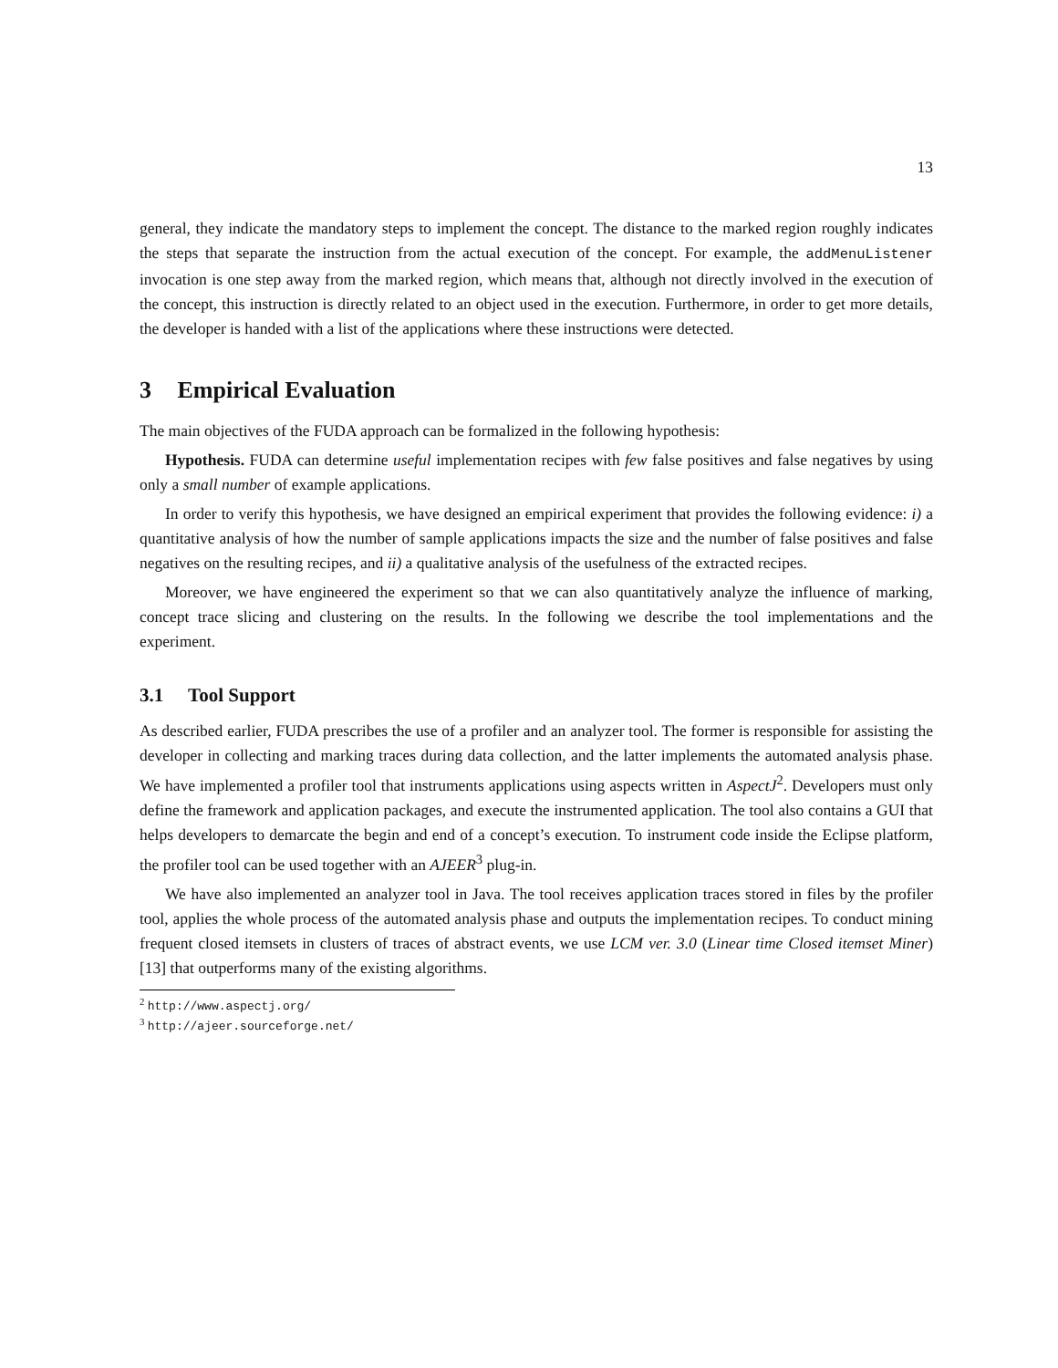13
general, they indicate the mandatory steps to implement the concept. The distance to the marked region roughly indicates the steps that separate the instruction from the actual execution of the concept. For example, the addMenuListener invocation is one step away from the marked region, which means that, although not directly involved in the execution of the concept, this instruction is directly related to an object used in the execution. Furthermore, in order to get more details, the developer is handed with a list of the applications where these instructions were detected.
3 Empirical Evaluation
The main objectives of the FUDA approach can be formalized in the following hypothesis:
Hypothesis. FUDA can determine useful implementation recipes with few false positives and false negatives by using only a small number of example applications.
In order to verify this hypothesis, we have designed an empirical experiment that provides the following evidence: i) a quantitative analysis of how the number of sample applications impacts the size and the number of false positives and false negatives on the resulting recipes, and ii) a qualitative analysis of the usefulness of the extracted recipes.
Moreover, we have engineered the experiment so that we can also quantitatively analyze the influence of marking, concept trace slicing and clustering on the results. In the following we describe the tool implementations and the experiment.
3.1 Tool Support
As described earlier, FUDA prescribes the use of a profiler and an analyzer tool. The former is responsible for assisting the developer in collecting and marking traces during data collection, and the latter implements the automated analysis phase. We have implemented a profiler tool that instruments applications using aspects written in AspectJ<sup>2</sup>. Developers must only define the framework and application packages, and execute the instrumented application. The tool also contains a GUI that helps developers to demarcate the begin and end of a concept’s execution. To instrument code inside the Eclipse platform, the profiler tool can be used together with an AJEER<sup>3</sup> plug-in.
We have also implemented an analyzer tool in Java. The tool receives application traces stored in files by the profiler tool, applies the whole process of the automated analysis phase and outputs the implementation recipes. To conduct mining frequent closed itemsets in clusters of traces of abstract events, we use LCM ver. 3.0 (Linear time Closed itemset Miner) [13] that outperforms many of the existing algorithms.
<sup>2</sup> http://www.aspectj.org/
<sup>3</sup> http://ajeer.sourceforge.net/